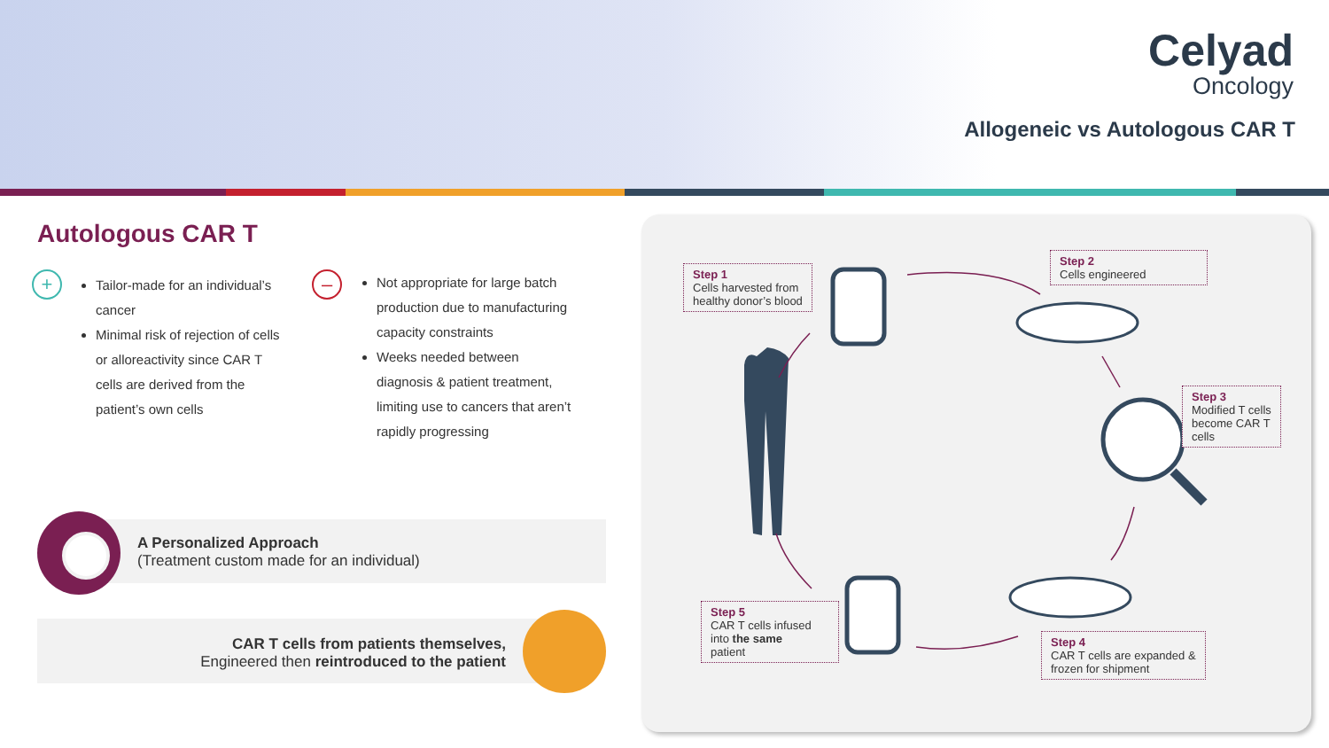Celyad
Oncology
Allogeneic vs Autologous CAR T
Autologous CAR T
+
Tailor-made for an individual’s cancer
Minimal risk of rejection of cells or alloreactivity since CAR T cells are derived from the patient’s own cells
–
Not appropriate for large batch production due to manufacturing capacity constraints
Weeks needed between diagnosis & patient treatment, limiting use to cancers that aren’t rapidly progressing
A Personalized Approach
(Treatment custom made for an individual)
CAR T cells from patients themselves,
Engineered then reintroduced to the patient
Step 1
Cells harvested from
healthy donor’s blood
Step 2
Cells engineered
Step 3
Modified T cells
become CAR T
cells
Step 4
CAR T cells are expanded &
frozen for shipment
Step 5
CAR T cells infused
into the same
patient